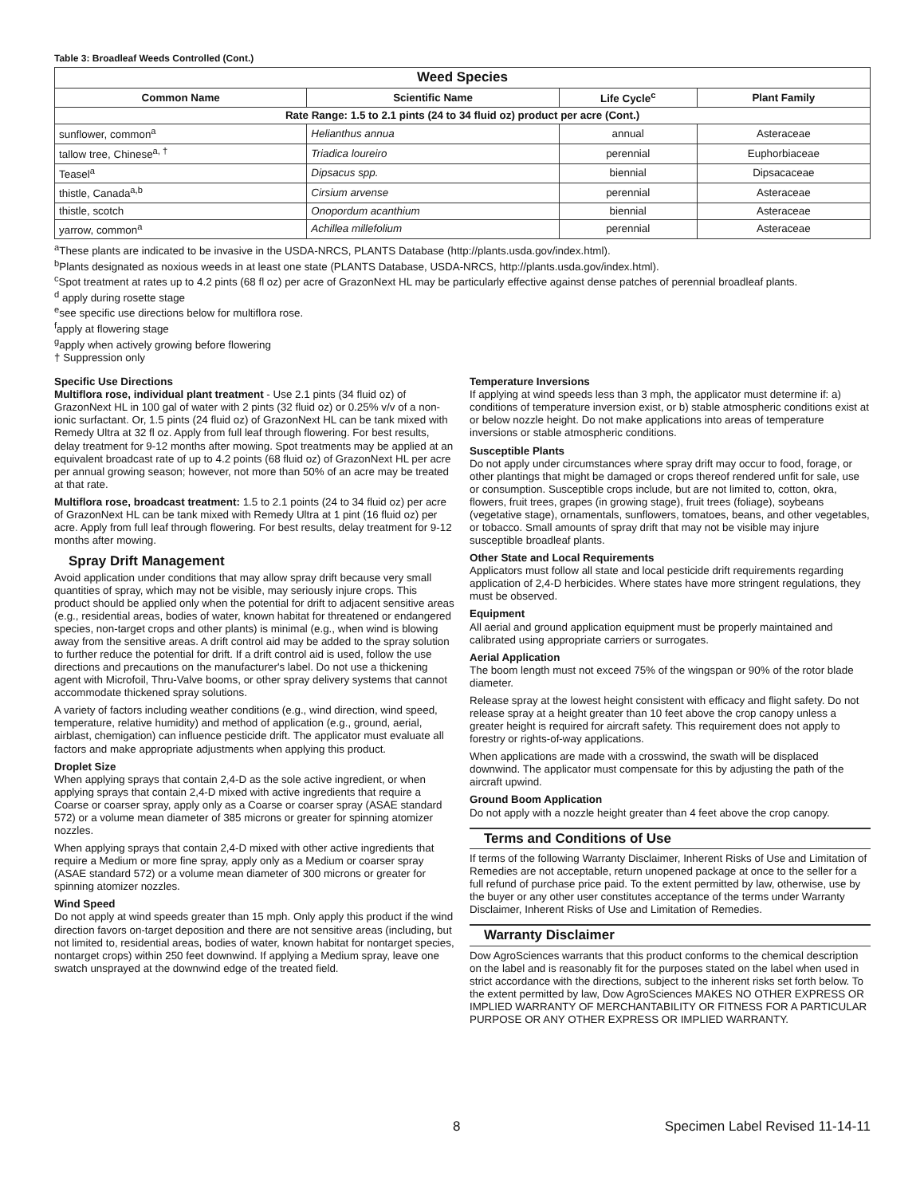Table 3: Broadleaf Weeds Controlled (Cont.)
| Weed Species | | | |
| --- | --- | --- | --- |
| Common Name | Scientific Name | Life Cycle<sup>c</sup> | Plant Family |
| Rate Range: 1.5 to 2.1 pints (24 to 34 fluid oz) product per acre (Cont.) | | | |
| sunflower, common<sup>a</sup> | Helianthus annua | annual | Asteraceae |
| tallow tree, Chinese<sup>a, †</sup> | Triadica loureiro | perennial | Euphorbiaceae |
| Teasel<sup>a</sup> | Dipsacus spp. | biennial | Dipsacaceae |
| thistle, Canada<sup>a,b</sup> | Cirsium arvense | perennial | Asteraceae |
| thistle, scotch | Onopordum acanthium | biennial | Asteraceae |
| yarrow, common<sup>a</sup> | Achillea millefolium | perennial | Asteraceae |
<sup>a</sup> These plants are indicated to be invasive in the USDA-NRCS, PLANTS Database (http://plants.usda.gov/index.html).
<sup>b</sup> Plants designated as noxious weeds in at least one state (PLANTS Database, USDA-NRCS, http://plants.usda.gov/index.html).
<sup>c</sup> Spot treatment at rates up to 4.2 pints (68 fl oz) per acre of GrazonNext HL may be particularly effective against dense patches of perennial broadleaf plants.
<sup>d</sup> apply during rosette stage
<sup>e</sup> see specific use directions below for multiflora rose.
<sup>f</sup> apply at flowering stage
<sup>g</sup> apply when actively growing before flowering
† Suppression only
Specific Use Directions
Multiflora rose, individual plant treatment - Use 2.1 pints (34 fluid oz) of GrazonNext HL in 100 gal of water with 2 pints (32 fluid oz) or 0.25% v/v of a non-ionic surfactant. Or, 1.5 pints (24 fluid oz) of GrazonNext HL can be tank mixed with Remedy Ultra at 32 fl oz. Apply from full leaf through flowering. For best results, delay treatment for 9-12 months after mowing. Spot treatments may be applied at an equivalent broadcast rate of up to 4.2 points (68 fluid oz) of GrazonNext HL per acre per annual growing season; however, not more than 50% of an acre may be treated at that rate.
Multiflora rose, broadcast treatment: 1.5 to 2.1 points (24 to 34 fluid oz) per acre of GrazonNext HL can be tank mixed with Remedy Ultra at 1 pint (16 fluid oz) per acre. Apply from full leaf through flowering. For best results, delay treatment for 9-12 months after mowing.
Spray Drift Management
Avoid application under conditions that may allow spray drift because very small quantities of spray, which may not be visible, may seriously injure crops. This product should be applied only when the potential for drift to adjacent sensitive areas (e.g., residential areas, bodies of water, known habitat for threatened or endangered species, non-target crops and other plants) is minimal (e.g., when wind is blowing away from the sensitive areas. A drift control aid may be added to the spray solution to further reduce the potential for drift. If a drift control aid is used, follow the use directions and precautions on the manufacturer's label. Do not use a thickening agent with Microfoil, Thru-Valve booms, or other spray delivery systems that cannot accommodate thickened spray solutions.
A variety of factors including weather conditions (e.g., wind direction, wind speed, temperature, relative humidity) and method of application (e.g., ground, aerial, airblast, chemigation) can influence pesticide drift. The applicator must evaluate all factors and make appropriate adjustments when applying this product.
Droplet Size
When applying sprays that contain 2,4-D as the sole active ingredient, or when applying sprays that contain 2,4-D mixed with active ingredients that require a Coarse or coarser spray, apply only as a Coarse or coarser spray (ASAE standard 572) or a volume mean diameter of 385 microns or greater for spinning atomizer nozzles.
When applying sprays that contain 2,4-D mixed with other active ingredients that require a Medium or more fine spray, apply only as a Medium or coarser spray (ASAE standard 572) or a volume mean diameter of 300 microns or greater for spinning atomizer nozzles.
Wind Speed
Do not apply at wind speeds greater than 15 mph. Only apply this product if the wind direction favors on-target deposition and there are not sensitive areas (including, but not limited to, residential areas, bodies of water, known habitat for nontarget species, nontarget crops) within 250 feet downwind. If applying a Medium spray, leave one swatch unsprayed at the downwind edge of the treated field.
Temperature Inversions
If applying at wind speeds less than 3 mph, the applicator must determine if: a) conditions of temperature inversion exist, or b) stable atmospheric conditions exist at or below nozzle height. Do not make applications into areas of temperature inversions or stable atmospheric conditions.
Susceptible Plants
Do not apply under circumstances where spray drift may occur to food, forage, or other plantings that might be damaged or crops thereof rendered unfit for sale, use or consumption. Susceptible crops include, but are not limited to, cotton, okra, flowers, fruit trees, grapes (in growing stage), fruit trees (foliage), soybeans (vegetative stage), ornamentals, sunflowers, tomatoes, beans, and other vegetables, or tobacco. Small amounts of spray drift that may not be visible may injure susceptible broadleaf plants.
Other State and Local Requirements
Applicators must follow all state and local pesticide drift requirements regarding application of 2,4-D herbicides. Where states have more stringent regulations, they must be observed.
Equipment
All aerial and ground application equipment must be properly maintained and calibrated using appropriate carriers or surrogates.
Aerial Application
The boom length must not exceed 75% of the wingspan or 90% of the rotor blade diameter.
Release spray at the lowest height consistent with efficacy and flight safety. Do not release spray at a height greater than 10 feet above the crop canopy unless a greater height is required for aircraft safety. This requirement does not apply to forestry or rights-of-way applications.
When applications are made with a crosswind, the swath will be displaced downwind. The applicator must compensate for this by adjusting the path of the aircraft upwind.
Ground Boom Application
Do not apply with a nozzle height greater than 4 feet above the crop canopy.
Terms and Conditions of Use
If terms of the following Warranty Disclaimer, Inherent Risks of Use and Limitation of Remedies are not acceptable, return unopened package at once to the seller for a full refund of purchase price paid. To the extent permitted by law, otherwise, use by the buyer or any other user constitutes acceptance of the terms under Warranty Disclaimer, Inherent Risks of Use and Limitation of Remedies.
Warranty Disclaimer
Dow AgroSciences warrants that this product conforms to the chemical description on the label and is reasonably fit for the purposes stated on the label when used in strict accordance with the directions, subject to the inherent risks set forth below. To the extent permitted by law, Dow AgroSciences MAKES NO OTHER EXPRESS OR IMPLIED WARRANTY OF MERCHANTABILITY OR FITNESS FOR A PARTICULAR PURPOSE OR ANY OTHER EXPRESS OR IMPLIED WARRANTY.
8 Specimen Label Revised 11-14-11